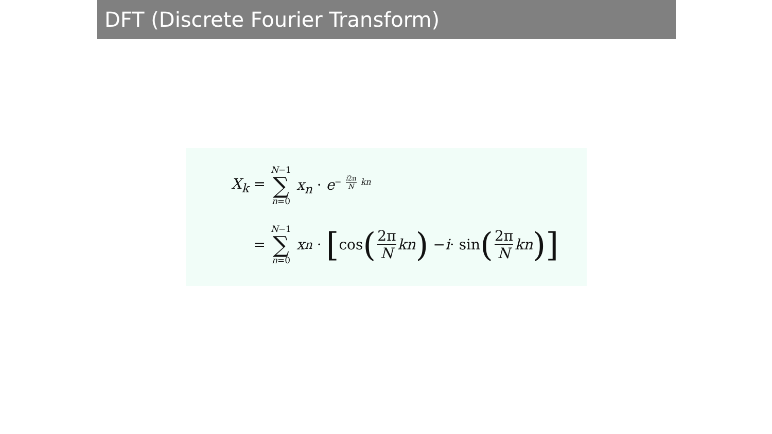DFT (Discrete Fourier Transform)
X<sub>k</sub> =
N−1 ∑ n=0
x<sub>n</sub> · e<sup>− i2π N kn</sup>
=
N−1 ∑ n=0
x<sub>n</sub> · [cos (2π N kn) − i · sin (2π N kn)]